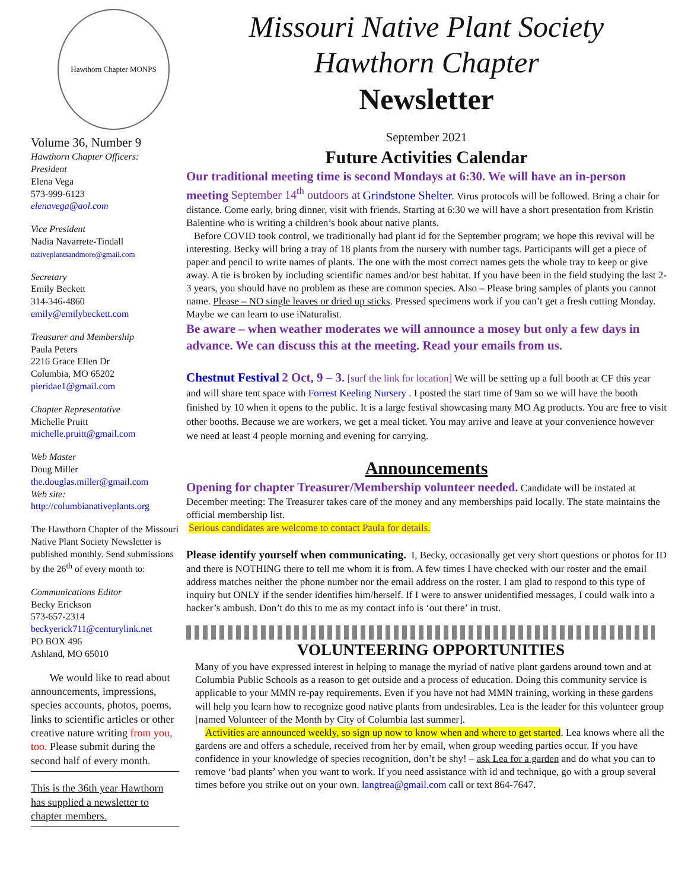Hawthorn Chapter MONPS
Volume 36, Number 9
Hawthorn Chapter Officers:
President
Elena Vega
573-999-6123
elenavega@aol.com
Vice President
Nadia Navarrete-Tindall
nativeplantsandmore@gmail.com
Secretary
Emily Beckett
314-346-4860
emily@emilybeckett.com
Treasurer and Membership
Paula Peters
2216 Grace Ellen Dr
Columbia, MO 65202
pieridae1@gmail.com
Chapter Representative
Michelle Pruitt
michelle.pruitt@gmail.com
Web Master
Doug Miller
the.douglas.miller@gmail.com
Web site:
http://columbianativeplants.org
The Hawthorn Chapter of the Missouri Native Plant Society Newsletter is published monthly. Send submissions by the 26<sup>th</sup> of every month to:
Communications Editor
Becky Erickson
573-657-2314
beckyerick711@centurylink.net
PO BOX 496
Ashland, MO 65010
We would like to read about announcements, impressions, species accounts, photos, poems, links to scientific articles or other creative nature writing from you, too. Please submit during the second half of every month.
This is the 36th year Hawthorn has supplied a newsletter to chapter members.
Missouri Native Plant Society
Hawthorn Chapter
Newsletter
September 2021
Future Activities Calendar
Our traditional meeting time is second Mondays at 6:30. We will have an in-person meeting September 14<sup>th</sup> outdoors at Grindstone Shelter. Virus protocols will be followed. Bring a chair for distance. Come early, bring dinner, visit with friends. Starting at 6:30 we will have a short presentation from Kristin Balentine who is writing a children’s book about native plants.
Before COVID took control, we traditionally had plant id for the September program; we hope this revival will be interesting. Becky will bring a tray of 18 plants from the nursery with number tags. Participants will get a piece of paper and pencil to write names of plants. The one with the most correct names gets the whole tray to keep or give away. A tie is broken by including scientific names and/or best habitat. If you have been in the field studying the last 2-3 years, you should have no problem as these are common species. Also – Please bring samples of plants you cannot name. Please – NO single leaves or dried up sticks. Pressed specimens work if you can’t get a fresh cutting Monday. Maybe we can learn to use iNaturalist.
Be aware – when weather moderates we will announce a mosey but only a few days in advance. We can discuss this at the meeting. Read your emails from us.
Chestnut Festival 2 Oct, 9 – 3. [surf the link for location] We will be setting up a full booth at CF this year and will share tent space with Forrest Keeling Nursery . I posted the start time of 9am so we will have the booth finished by 10 when it opens to the public. It is a large festival showcasing many MO Ag products. You are free to visit other booths. Because we are workers, we get a meal ticket. You may arrive and leave at your convenience however we need at least 4 people morning and evening for carrying.
Announcements
Opening for chapter Treasurer/Membership volunteer needed. Candidate will be instated at December meeting: The Treasurer takes care of the money and any memberships paid locally. The state maintains the official membership list.
Serious candidates are welcome to contact Paula for details.
Please identify yourself when communicating. I, Becky, occasionally get very short questions or photos for ID and there is NOTHING there to tell me whom it is from. A few times I have checked with our roster and the email address matches neither the phone number nor the email address on the roster. I am glad to respond to this type of inquiry but ONLY if the sender identifies him/herself. If I were to answer unidentified messages, I could walk into a hacker’s ambush. Don’t do this to me as my contact info is ‘out there’ in trust.
VOLUNTEERING OPPORTUNITIES
Many of you have expressed interest in helping to manage the myriad of native plant gardens around town and at Columbia Public Schools as a reason to get outside and a process of education. Doing this community service is applicable to your MMN re-pay requirements. Even if you have not had MMN training, working in these gardens will help you learn how to recognize good native plants from undesirables. Lea is the leader for this volunteer group [named Volunteer of the Month by City of Columbia last summer].
Activities are announced weekly, so sign up now to know when and where to get started. Lea knows where all the gardens are and offers a schedule, received from her by email, when group weeding parties occur. If you have confidence in your knowledge of species recognition, don’t be shy! – ask Lea for a garden and do what you can to remove ‘bad plants’ when you want to work. If you need assistance with id and technique, go with a group several times before you strike out on your own. langtrea@gmail.com call or text 864-7647.